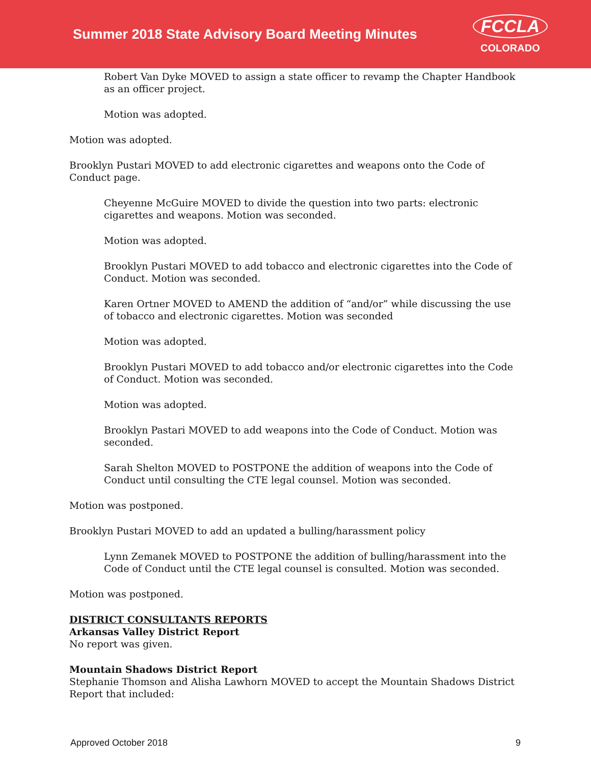Summer 2018 State Advisory Board Meeting Minutes
FCCLA
COLORADO
Robert Van Dyke MOVED to assign a state officer to revamp the Chapter Handbook as an officer project.
Motion was adopted.
Motion was adopted.
Brooklyn Pustari MOVED to add electronic cigarettes and weapons onto the Code of Conduct page.
Cheyenne McGuire MOVED to divide the question into two parts: electronic cigarettes and weapons. Motion was seconded.
Motion was adopted.
Brooklyn Pustari MOVED to add tobacco and electronic cigarettes into the Code of Conduct. Motion was seconded.
Karen Ortner MOVED to AMEND the addition of “and/or” while discussing the use of tobacco and electronic cigarettes. Motion was seconded
Motion was adopted.
Brooklyn Pustari MOVED to add tobacco and/or electronic cigarettes into the Code of Conduct. Motion was seconded.
Motion was adopted.
Brooklyn Pastari MOVED to add weapons into the Code of Conduct. Motion was seconded.
Sarah Shelton MOVED to POSTPONE the addition of weapons into the Code of Conduct until consulting the CTE legal counsel. Motion was seconded.
Motion was postponed.
Brooklyn Pustari MOVED to add an updated a bulling/harassment policy
Lynn Zemanek MOVED to POSTPONE the addition of bulling/harassment into the Code of Conduct until the CTE legal counsel is consulted. Motion was seconded.
Motion was postponed.
DISTRICT CONSULTANTS REPORTS
Arkansas Valley District Report
No report was given.
Mountain Shadows District Report
Stephanie Thomson and Alisha Lawhorn MOVED to accept the Mountain Shadows District Report that included:
Approved October 2018 9